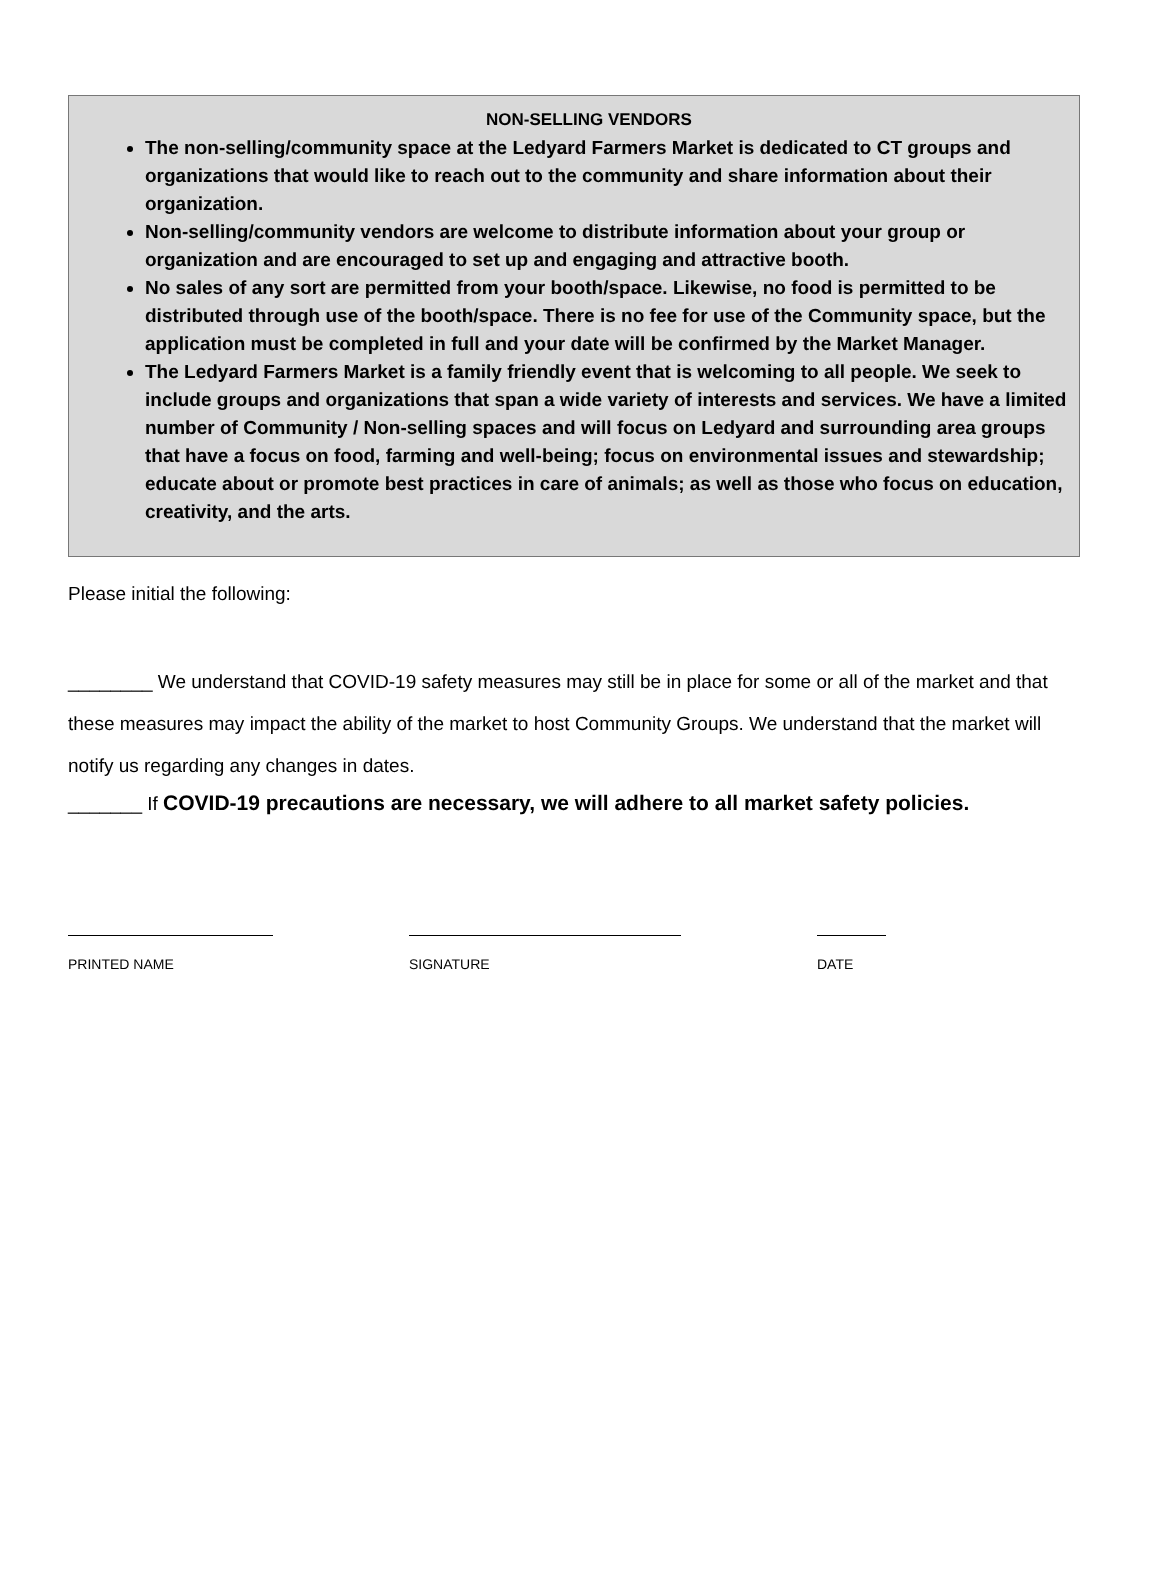NON-SELLING VENDORS
The non-selling/community space at the Ledyard Farmers Market is dedicated to CT groups and organizations that would like to reach out to the community and share information about their organization.
Non-selling/community vendors are welcome to distribute information about your group or organization and are encouraged to set up and engaging and attractive booth.
No sales of any sort are permitted from your booth/space. Likewise, no food is permitted to be distributed through use of the booth/space. There is no fee for use of the Community space, but the application must be completed in full and your date will be confirmed by the Market Manager.
The Ledyard Farmers Market is a family friendly event that is welcoming to all people. We seek to include groups and organizations that span a wide variety of interests and services. We have a limited number of Community / Non-selling spaces and will focus on Ledyard and surrounding area groups that have a focus on food, farming and well-being; focus on environmental issues and stewardship; educate about or promote best practices in care of animals; as well as those who focus on education, creativity, and the arts.
Please initial the following:
________ We understand that COVID-19 safety measures may still be in place for some or all of the market and that these measures may impact the ability of the market to host Community Groups. We understand that the market will notify us regarding any changes in dates.
_______ If COVID-19 precautions are necessary, we will adhere to all market safety policies.
PRINTED NAME SIGNATURE DATE